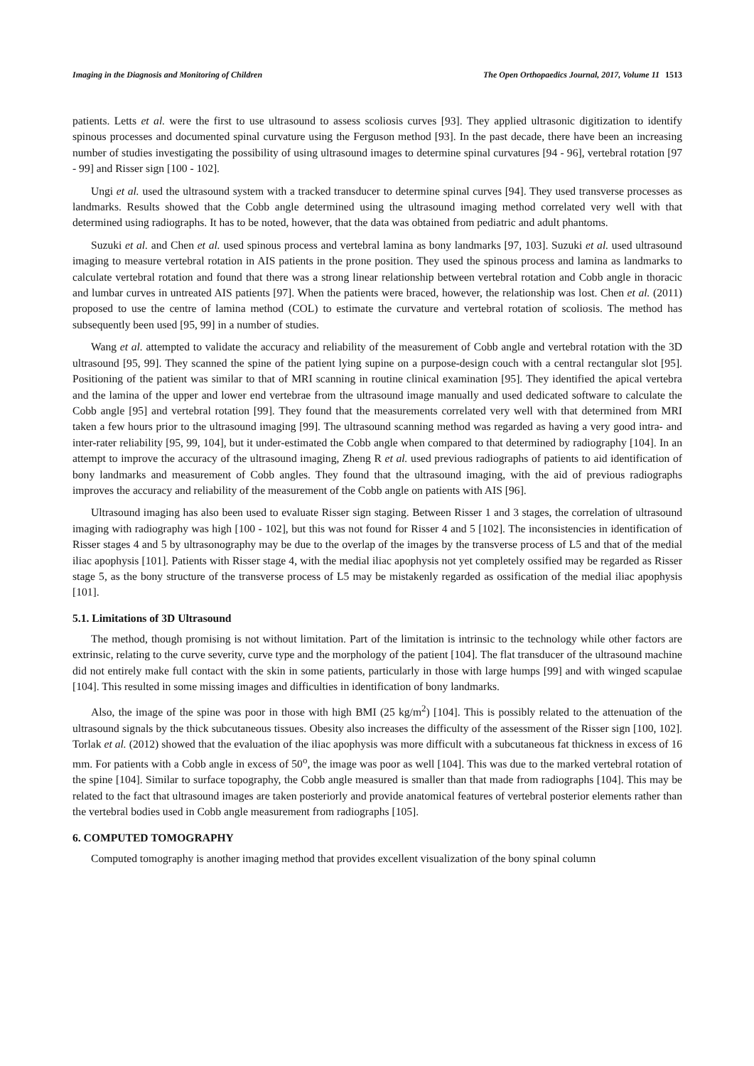Imaging in the Diagnosis and Monitoring of Children
The Open Orthopaedics Journal, 2017, Volume 11 1513
patients. Letts et al. were the first to use ultrasound to assess scoliosis curves [93]. They applied ultrasonic digitization to identify spinous processes and documented spinal curvature using the Ferguson method [93]. In the past decade, there have been an increasing number of studies investigating the possibility of using ultrasound images to determine spinal curvatures [94 - 96], vertebral rotation [97 - 99] and Risser sign [100 - 102].
Ungi et al. used the ultrasound system with a tracked transducer to determine spinal curves [94]. They used transverse processes as landmarks. Results showed that the Cobb angle determined using the ultrasound imaging method correlated very well with that determined using radiographs. It has to be noted, however, that the data was obtained from pediatric and adult phantoms.
Suzuki et al. and Chen et al. used spinous process and vertebral lamina as bony landmarks [97, 103]. Suzuki et al. used ultrasound imaging to measure vertebral rotation in AIS patients in the prone position. They used the spinous process and lamina as landmarks to calculate vertebral rotation and found that there was a strong linear relationship between vertebral rotation and Cobb angle in thoracic and lumbar curves in untreated AIS patients [97]. When the patients were braced, however, the relationship was lost. Chen et al. (2011) proposed to use the centre of lamina method (COL) to estimate the curvature and vertebral rotation of scoliosis. The method has subsequently been used [95, 99] in a number of studies.
Wang et al. attempted to validate the accuracy and reliability of the measurement of Cobb angle and vertebral rotation with the 3D ultrasound [95, 99]. They scanned the spine of the patient lying supine on a purpose-design couch with a central rectangular slot [95]. Positioning of the patient was similar to that of MRI scanning in routine clinical examination [95]. They identified the apical vertebra and the lamina of the upper and lower end vertebrae from the ultrasound image manually and used dedicated software to calculate the Cobb angle [95] and vertebral rotation [99]. They found that the measurements correlated very well with that determined from MRI taken a few hours prior to the ultrasound imaging [99]. The ultrasound scanning method was regarded as having a very good intra- and inter-rater reliability [95, 99, 104], but it under-estimated the Cobb angle when compared to that determined by radiography [104]. In an attempt to improve the accuracy of the ultrasound imaging, Zheng R et al. used previous radiographs of patients to aid identification of bony landmarks and measurement of Cobb angles. They found that the ultrasound imaging, with the aid of previous radiographs improves the accuracy and reliability of the measurement of the Cobb angle on patients with AIS [96].
Ultrasound imaging has also been used to evaluate Risser sign staging. Between Risser 1 and 3 stages, the correlation of ultrasound imaging with radiography was high [100 - 102], but this was not found for Risser 4 and 5 [102]. The inconsistencies in identification of Risser stages 4 and 5 by ultrasonography may be due to the overlap of the images by the transverse process of L5 and that of the medial iliac apophysis [101]. Patients with Risser stage 4, with the medial iliac apophysis not yet completely ossified may be regarded as Risser stage 5, as the bony structure of the transverse process of L5 may be mistakenly regarded as ossification of the medial iliac apophysis [101].
5.1. Limitations of 3D Ultrasound
The method, though promising is not without limitation. Part of the limitation is intrinsic to the technology while other factors are extrinsic, relating to the curve severity, curve type and the morphology of the patient [104]. The flat transducer of the ultrasound machine did not entirely make full contact with the skin in some patients, particularly in those with large humps [99] and with winged scapulae [104]. This resulted in some missing images and difficulties in identification of bony landmarks.
Also, the image of the spine was poor in those with high BMI (25 kg/m<sup>2</sup>) [104]. This is possibly related to the attenuation of the ultrasound signals by the thick subcutaneous tissues. Obesity also increases the difficulty of the assessment of the Risser sign [100, 102]. Torlak et al. (2012) showed that the evaluation of the iliac apophysis was more difficult with a subcutaneous fat thickness in excess of 16 mm. For patients with a Cobb angle in excess of 50<sup>o</sup>, the image was poor as well [104]. This was due to the marked vertebral rotation of the spine [104]. Similar to surface topography, the Cobb angle measured is smaller than that made from radiographs [104]. This may be related to the fact that ultrasound images are taken posteriorly and provide anatomical features of vertebral posterior elements rather than the vertebral bodies used in Cobb angle measurement from radiographs [105].
6. COMPUTED TOMOGRAPHY
Computed tomography is another imaging method that provides excellent visualization of the bony spinal column